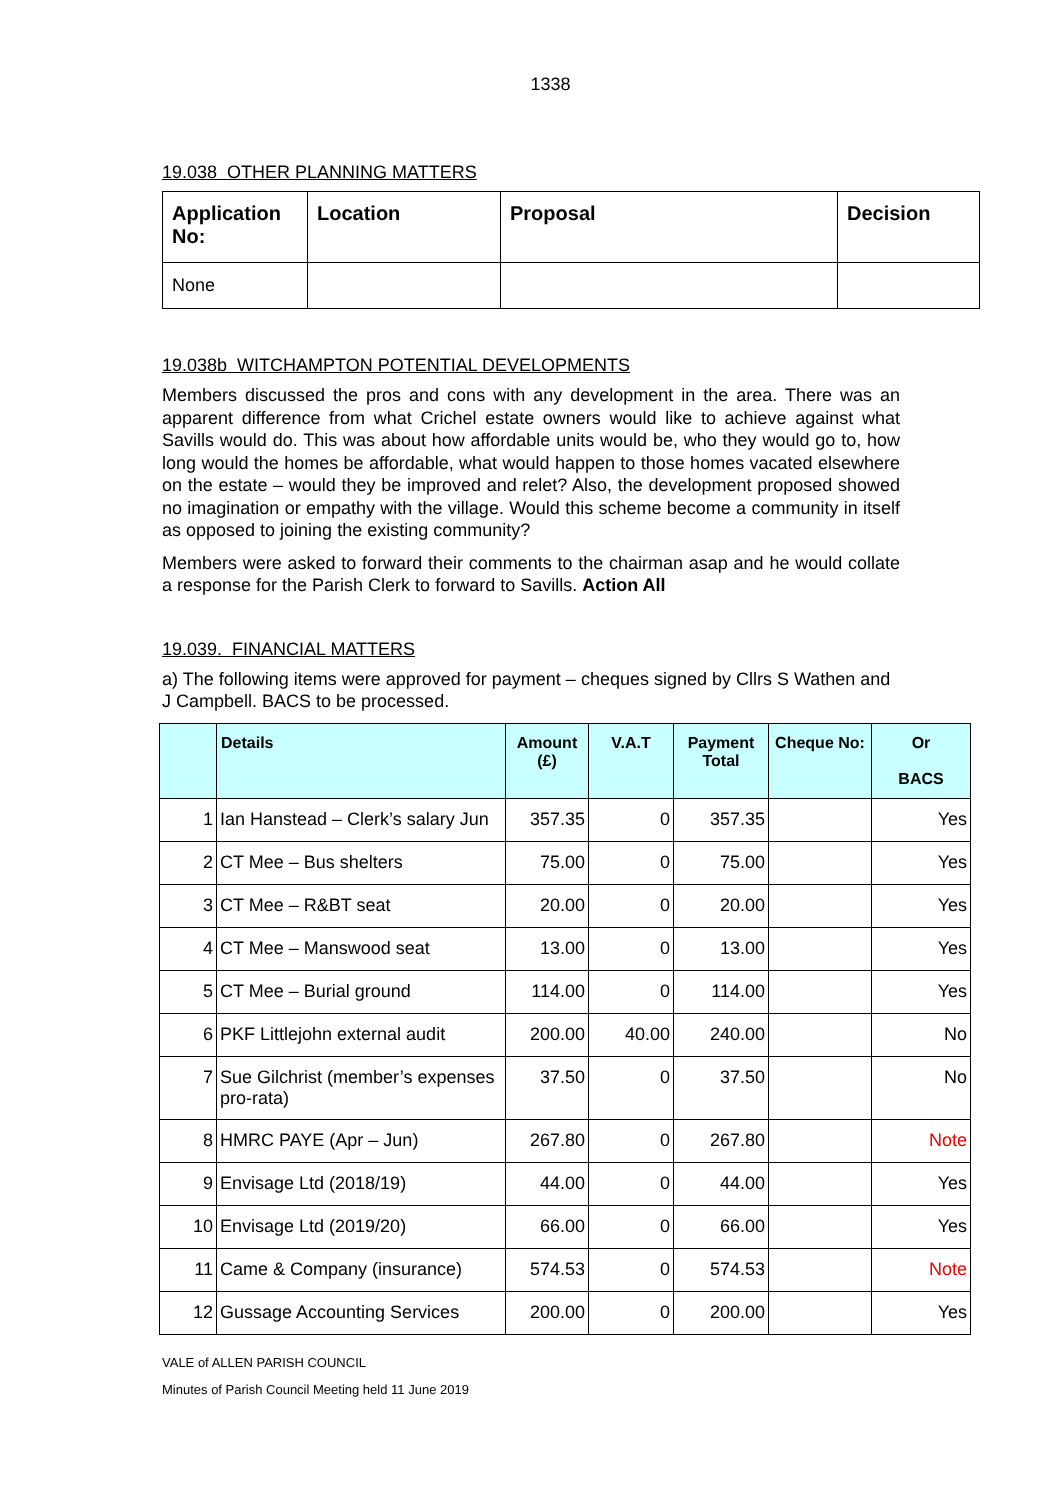1338
19.038 OTHER PLANNING MATTERS
| Application No: | Location | Proposal | Decision |
| --- | --- | --- | --- |
| None | | | |
19.038b WITCHAMPTON POTENTIAL DEVELOPMENTS
Members discussed the pros and cons with any development in the area. There was an apparent difference from what Crichel estate owners would like to achieve against what Savills would do. This was about how affordable units would be, who they would go to, how long would the homes be affordable, what would happen to those homes vacated elsewhere on the estate – would they be improved and relet? Also, the development proposed showed no imagination or empathy with the village. Would this scheme become a community in itself as opposed to joining the existing community?
Members were asked to forward their comments to the chairman asap and he would collate a response for the Parish Clerk to forward to Savills. Action All
19.039. FINANCIAL MATTERS
a) The following items were approved for payment – cheques signed by Cllrs S Wathen and J Campbell. BACS to be processed.
| | Details | Amount (£) | V.A.T | Payment Total | Cheque No: | Or BACS |
| --- | --- | --- | --- | --- | --- | --- |
| 1 | Ian Hanstead – Clerk’s salary Jun | 357.35 | 0 | 357.35 | | Yes |
| 2 | CT Mee – Bus shelters | 75.00 | 0 | 75.00 | | Yes |
| 3 | CT Mee – R&BT seat | 20.00 | 0 | 20.00 | | Yes |
| 4 | CT Mee – Manswood seat | 13.00 | 0 | 13.00 | | Yes |
| 5 | CT Mee – Burial ground | 114.00 | 0 | 114.00 | | Yes |
| 6 | PKF Littlejohn external audit | 200.00 | 40.00 | 240.00 | | No |
| 7 | Sue Gilchrist (member’s expenses pro-rata) | 37.50 | 0 | 37.50 | | No |
| 8 | HMRC PAYE (Apr – Jun) | 267.80 | 0 | 267.80 | | Note |
| 9 | Envisage Ltd (2018/19) | 44.00 | 0 | 44.00 | | Yes |
| 10 | Envisage Ltd (2019/20) | 66.00 | 0 | 66.00 | | Yes |
| 11 | Came & Company (insurance) | 574.53 | 0 | 574.53 | | Note |
| 12 | Gussage Accounting Services | 200.00 | 0 | 200.00 | | Yes |
VALE of ALLEN PARISH COUNCIL
Minutes of Parish Council Meeting held 11 June 2019